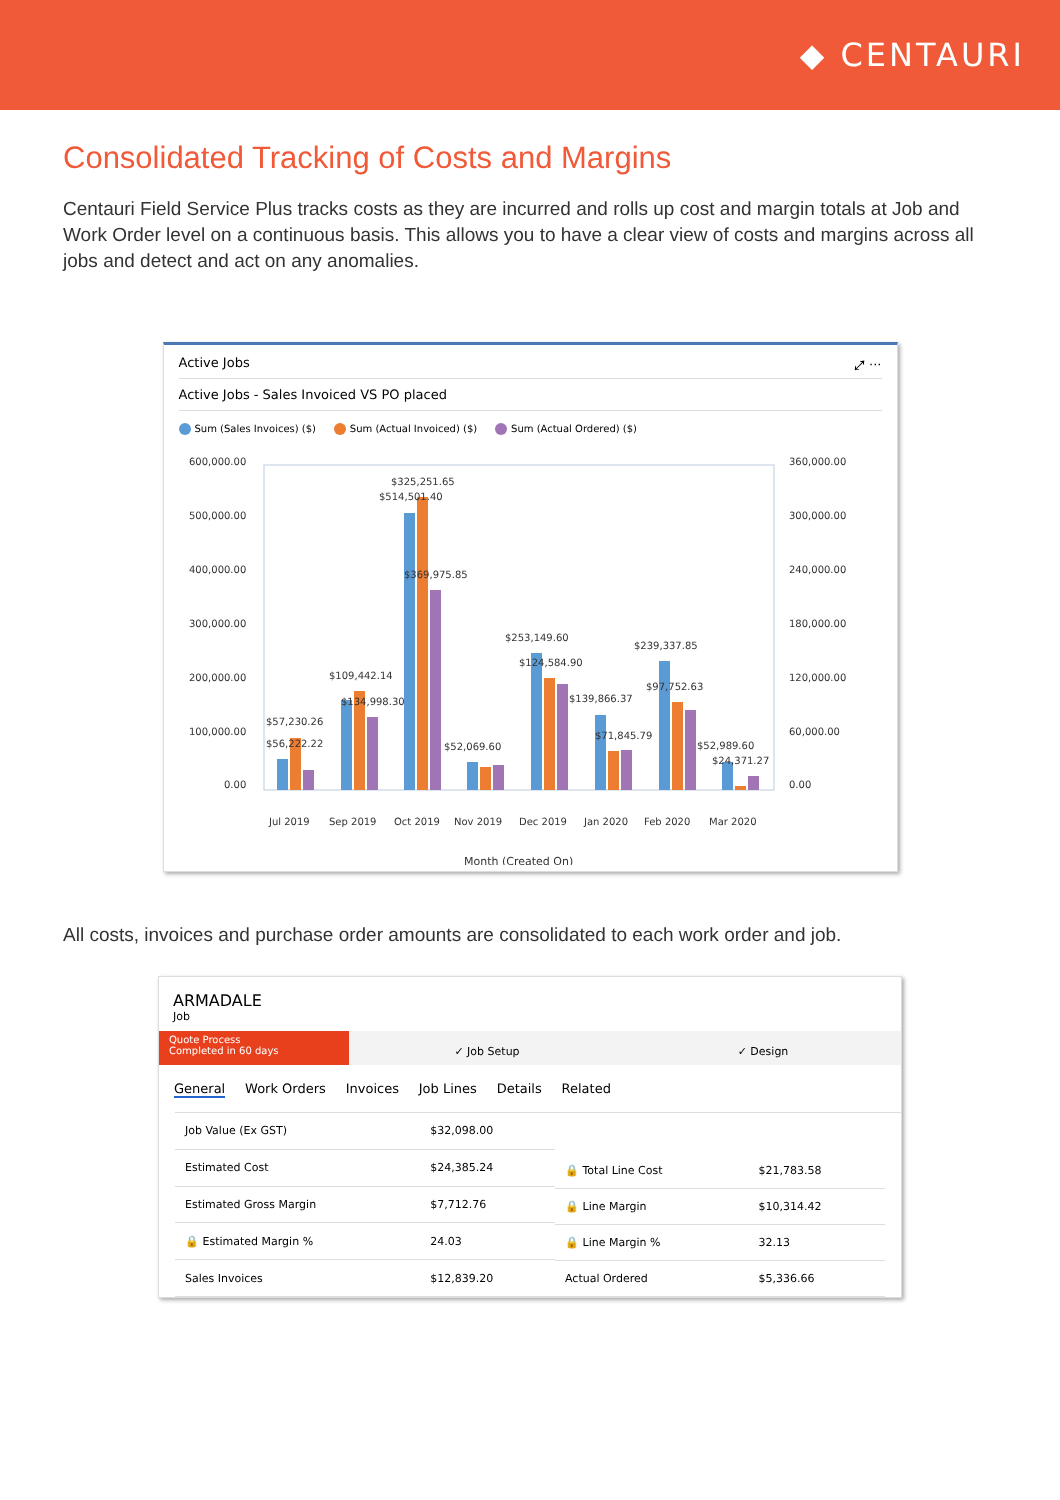◆ CENTAURI
Consolidated Tracking of Costs and Margins
Centauri Field Service Plus tracks costs as they are incurred and rolls up cost and margin totals at Job and Work Order level on a continuous basis. This allows you to have a clear view of costs and margins across all jobs and detect and act on any anomalies.
Active Jobs ⤢ ···
Active Jobs - Sales Invoiced VS PO placed
Sum (Sales Invoices) ($) Sum (Actual Invoiced) ($) Sum (Actual Ordered) ($)
600,000.00
500,000.00
400,000.00
300,000.00
200,000.00
100,000.00
0.00
360,000.00
300,000.00
240,000.00
180,000.00
120,000.00
60,000.00
0.00
$325,251.65
$514,501.40
$369,975.85
$109,442.14
$134,998.30
$57,230.26
$56,222.22
$52,069.60
$253,149.60
$124,584.90
$139,866.37
$71,845.79
$239,337.85
$97,752.63
$52,989.60
$24,371.27
Jul 2019
Sep 2019
Oct 2019
Nov 2019
Dec 2019
Jan 2020
Feb 2020
Mar 2020
Month (Created On)
All costs, invoices and purchase order amounts are consolidated to each work order and job.
ARMADALE
Job
Quote Process
Completed in 60 days
✓ Job Setup ✓ Design
General Work Orders Invoices Job Lines Details Related
| Job Value (Ex GST) | $32,098.00 |
| Estimated Cost | $24,385.24 |
| Estimated Gross Margin | $7,712.76 |
| 🔒 Estimated Margin % | 24.03 |
| Sales Invoices | $12,839.20 |
| 🔒 Total Line Cost | $21,783.58 |
| 🔒 Line Margin | $10,314.42 |
| 🔒 Line Margin % | 32.13 |
| Actual Ordered | $5,336.66 |